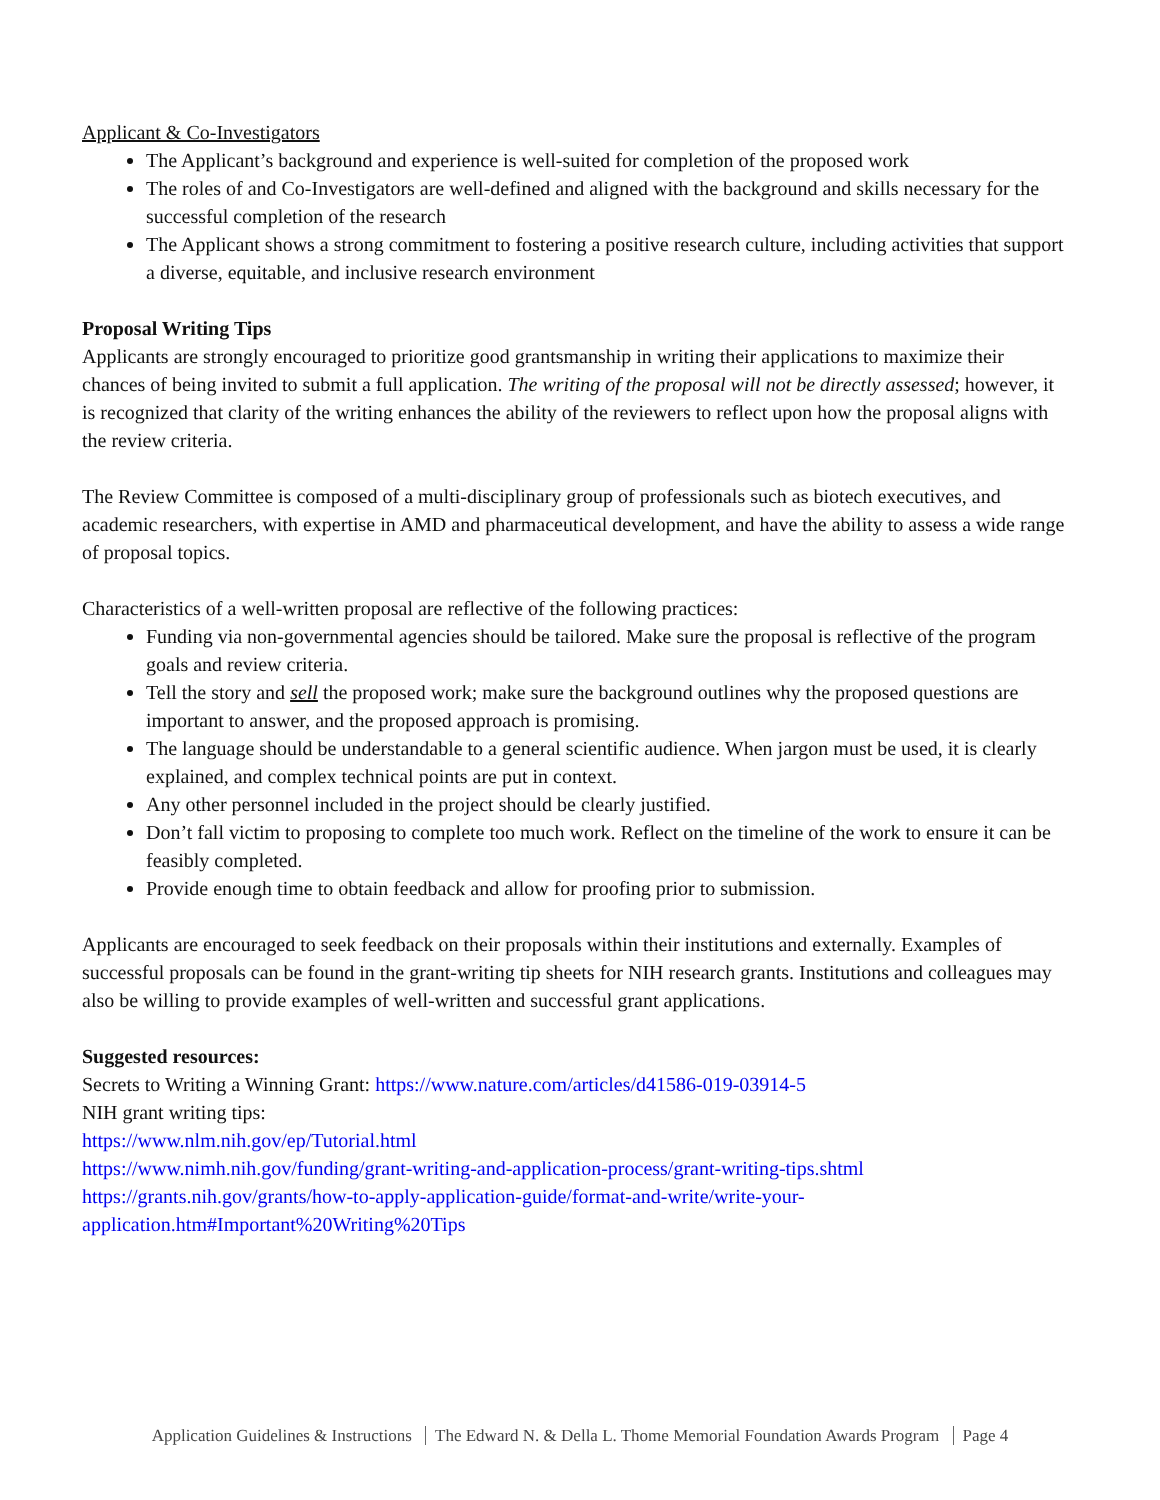Applicant & Co-Investigators
The Applicant’s background and experience is well-suited for completion of the proposed work
The roles of and Co-Investigators are well-defined and aligned with the background and skills necessary for the successful completion of the research
The Applicant shows a strong commitment to fostering a positive research culture, including activities that support a diverse, equitable, and inclusive research environment
Proposal Writing Tips
Applicants are strongly encouraged to prioritize good grantsmanship in writing their applications to maximize their chances of being invited to submit a full application. The writing of the proposal will not be directly assessed; however, it is recognized that clarity of the writing enhances the ability of the reviewers to reflect upon how the proposal aligns with the review criteria.
The Review Committee is composed of a multi-disciplinary group of professionals such as biotech executives, and academic researchers, with expertise in AMD and pharmaceutical development, and have the ability to assess a wide range of proposal topics.
Characteristics of a well-written proposal are reflective of the following practices:
Funding via non-governmental agencies should be tailored. Make sure the proposal is reflective of the program goals and review criteria.
Tell the story and sell the proposed work; make sure the background outlines why the proposed questions are important to answer, and the proposed approach is promising.
The language should be understandable to a general scientific audience. When jargon must be used, it is clearly explained, and complex technical points are put in context.
Any other personnel included in the project should be clearly justified.
Don’t fall victim to proposing to complete too much work. Reflect on the timeline of the work to ensure it can be feasibly completed.
Provide enough time to obtain feedback and allow for proofing prior to submission.
Applicants are encouraged to seek feedback on their proposals within their institutions and externally. Examples of successful proposals can be found in the grant-writing tip sheets for NIH research grants. Institutions and colleagues may also be willing to provide examples of well-written and successful grant applications.
Suggested resources:
Secrets to Writing a Winning Grant: https://www.nature.com/articles/d41586-019-03914-5
NIH grant writing tips:
https://www.nlm.nih.gov/ep/Tutorial.html
https://www.nimh.nih.gov/funding/grant-writing-and-application-process/grant-writing-tips.shtml
https://grants.nih.gov/grants/how-to-apply-application-guide/format-and-write/write-your-application.htm#Important%20Writing%20Tips
Application Guidelines & Instructions The Edward N. & Della L. Thome Memorial Foundation Awards Program Page 4